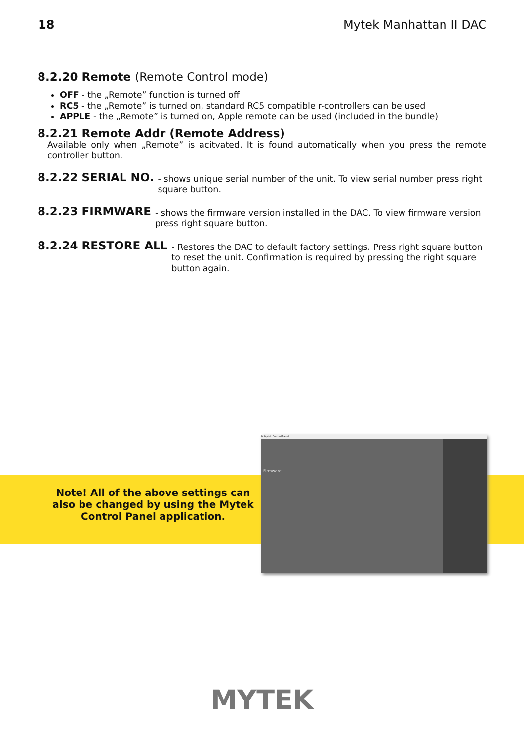18 Mytek Manhattan II DAC
8.2.20 Remote (Remote Control mode)
OFF - the „Remote” function is turned off
RC5 - the „Remote” is turned on, standard RC5 compatible r-controllers can be used
APPLE - the „Remote” is turned on, Apple remote can be used (included in the bundle)
8.2.21 Remote Addr (Remote Address)
Available only when „Remote” is acitvated. It is found automatically when you press the remote controller button.
8.2.22 SERIAL NO.
- shows unique serial number of the unit. To view serial number press right square button.
8.2.23 FIRMWARE
- shows the firmware version installed in the DAC. To view firmware version press right square button.
8.2.24 RESTORE ALL
- Restores the DAC to default factory settings. Press right square button to reset the unit. Confirmation is required by pressing the right square button again.
Note! All of the above settings can also be changed by using the Mytek Control Panel application.
M Mytek Control Panel
Firmware
MYTEK